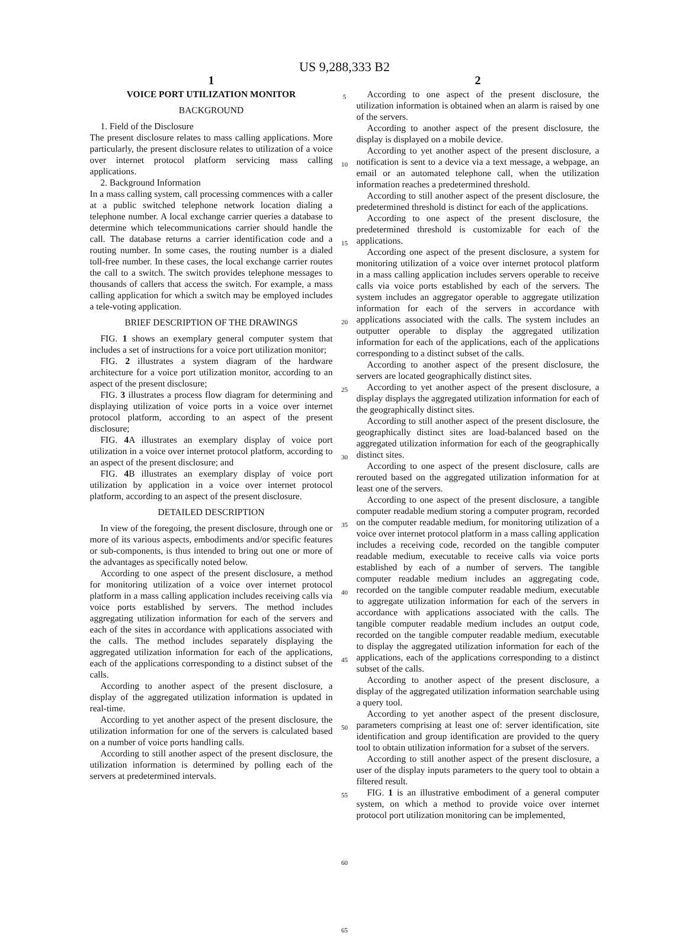US 9,288,333 B2
1
VOICE PORT UTILIZATION MONITOR
BACKGROUND
1. Field of the Disclosure
The present disclosure relates to mass calling applications. More particularly, the present disclosure relates to utilization of a voice over internet protocol platform servicing mass calling applications.
2. Background Information
In a mass calling system, call processing commences with a caller at a public switched telephone network location dialing a telephone number. A local exchange carrier queries a database to determine which telecommunications carrier should handle the call. The database returns a carrier identification code and a routing number. In some cases, the routing number is a dialed toll-free number. In these cases, the local exchange carrier routes the call to a switch. The switch provides telephone messages to thousands of callers that access the switch. For example, a mass calling application for which a switch may be employed includes a tele-voting application.
BRIEF DESCRIPTION OF THE DRAWINGS
FIG. 1 shows an exemplary general computer system that includes a set of instructions for a voice port utilization monitor;
FIG. 2 illustrates a system diagram of the hardware architecture for a voice port utilization monitor, according to an aspect of the present disclosure;
FIG. 3 illustrates a process flow diagram for determining and displaying utilization of voice ports in a voice over internet protocol platform, according to an aspect of the present disclosure;
FIG. 4 A illustrates an exemplary display of voice port utilization in a voice over internet protocol platform, according to an aspect of the present disclosure; and
FIG. 4 B illustrates an exemplary display of voice port utilization by application in a voice over internet protocol platform, according to an aspect of the present disclosure.
DETAILED DESCRIPTION
In view of the foregoing, the present disclosure, through one or more of its various aspects, embodiments and/or specific features or sub-components, is thus intended to bring out one or more of the advantages as specifically noted below.
According to one aspect of the present disclosure, a method for monitoring utilization of a voice over internet protocol platform in a mass calling application includes receiving calls via voice ports established by servers. The method includes aggregating utilization information for each of the servers and each of the sites in accordance with applications associated with the calls. The method includes separately displaying the aggregated utilization information for each of the applications, each of the applications corresponding to a distinct subset of the calls.
According to another aspect of the present disclosure, a display of the aggregated utilization information is updated in real-time.
According to yet another aspect of the present disclosure, the utilization information for one of the servers is calculated based on a number of voice ports handling calls.
According to still another aspect of the present disclosure, the utilization information is determined by polling each of the servers at predetermined intervals.
5
10
15
20
25
30
35
40
45
50
55
60
65
2
According to one aspect of the present disclosure, the utilization information is obtained when an alarm is raised by one of the servers.
According to another aspect of the present disclosure, the display is displayed on a mobile device.
According to yet another aspect of the present disclosure, a notification is sent to a device via a text message, a webpage, an email or an automated telephone call, when the utilization information reaches a predetermined threshold.
According to still another aspect of the present disclosure, the predetermined threshold is distinct for each of the applications.
According to one aspect of the present disclosure, the predetermined threshold is customizable for each of the applications.
According one aspect of the present disclosure, a system for monitoring utilization of a voice over internet protocol platform in a mass calling application includes servers operable to receive calls via voice ports established by each of the servers. The system includes an aggregator operable to aggregate utilization information for each of the servers in accordance with applications associated with the calls. The system includes an outputter operable to display the aggregated utilization information for each of the applications, each of the applications corresponding to a distinct subset of the calls.
According to another aspect of the present disclosure, the servers are located geographically distinct sites.
According to yet another aspect of the present disclosure, a display displays the aggregated utilization information for each of the geographically distinct sites.
According to still another aspect of the present disclosure, the geographically distinct sites are load-balanced based on the aggregated utilization information for each of the geographically distinct sites.
According to one aspect of the present disclosure, calls are rerouted based on the aggregated utilization information for at least one of the servers.
According to one aspect of the present disclosure, a tangible computer readable medium storing a computer program, recorded on the computer readable medium, for monitoring utilization of a voice over internet protocol platform in a mass calling application includes a receiving code, recorded on the tangible computer readable medium, executable to receive calls via voice ports established by each of a number of servers. The tangible computer readable medium includes an aggregating code, recorded on the tangible computer readable medium, executable to aggregate utilization information for each of the servers in accordance with applications associated with the calls. The tangible computer readable medium includes an output code, recorded on the tangible computer readable medium, executable to display the aggregated utilization information for each of the applications, each of the applications corresponding to a distinct subset of the calls.
According to another aspect of the present disclosure, a display of the aggregated utilization information searchable using a query tool.
According to yet another aspect of the present disclosure, parameters comprising at least one of: server identification, site identification and group identification are provided to the query tool to obtain utilization information for a subset of the servers.
According to still another aspect of the present disclosure, a user of the display inputs parameters to the query tool to obtain a filtered result.
FIG. 1 is an illustrative embodiment of a general computer system, on which a method to provide voice over internet protocol port utilization monitoring can be implemented,